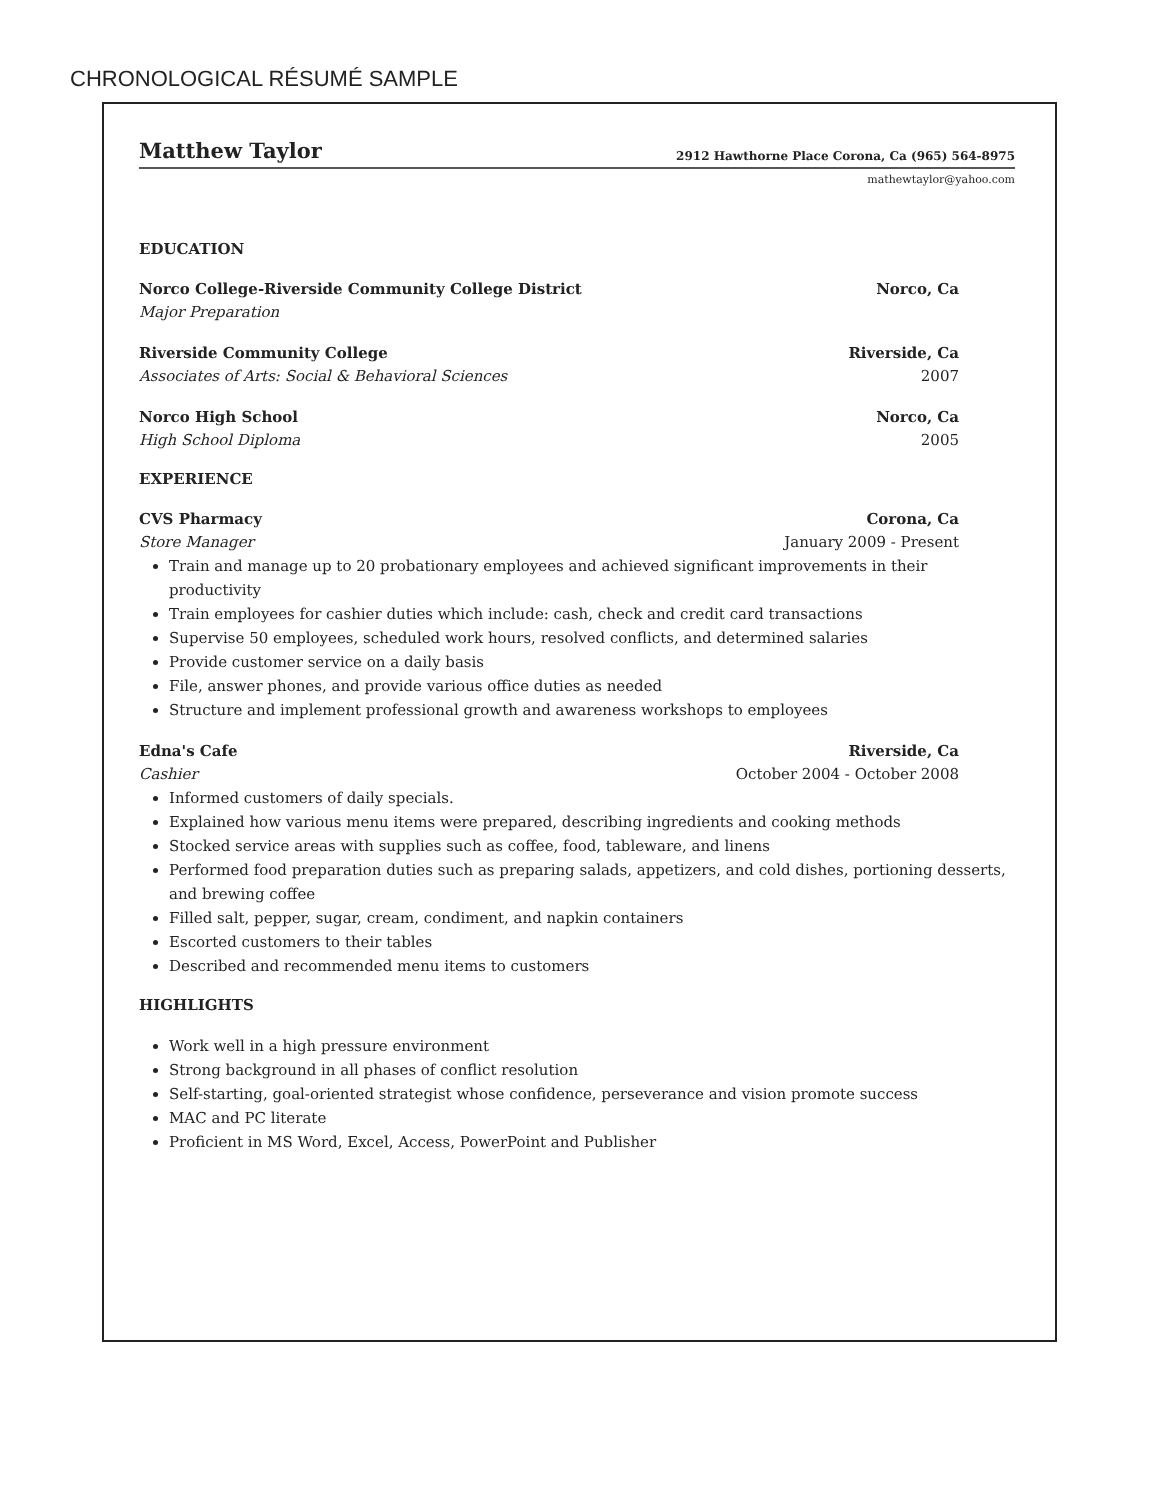CHRONOLOGICAL RÉSUMÉ SAMPLE
Matthew Taylor 2912 Hawthorne Place Corona, Ca (965) 564-8975
mathewtaylor@yahoo.com
EDUCATION
Norco College-Riverside Community College District Norco, Ca
Major Preparation
Riverside Community College Riverside, Ca
Associates of Arts: Social & Behavioral Sciences 2007
Norco High School Norco, Ca
High School Diploma 2005
EXPERIENCE
CVS Pharmacy Corona, Ca
Store Manager January 2009 - Present
Train and manage up to 20 probationary employees and achieved significant improvements in their productivity
Train employees for cashier duties which include: cash, check and credit card transactions
Supervise 50 employees, scheduled work hours, resolved conflicts, and determined salaries
Provide customer service on a daily basis
File, answer phones, and provide various office duties as needed
Structure and implement professional growth and awareness workshops to employees
Edna's Cafe Riverside, Ca
Cashier October 2004 - October 2008
Informed customers of daily specials.
Explained how various menu items were prepared, describing ingredients and cooking methods
Stocked service areas with supplies such as coffee, food, tableware, and linens
Performed food preparation duties such as preparing salads, appetizers, and cold dishes, portioning desserts, and brewing coffee
Filled salt, pepper, sugar, cream, condiment, and napkin containers
Escorted customers to their tables
Described and recommended menu items to customers
HIGHLIGHTS
Work well in a high pressure environment
Strong background in all phases of conflict resolution
Self-starting, goal-oriented strategist whose confidence, perseverance and vision promote success
MAC and PC literate
Proficient in MS Word, Excel, Access, PowerPoint and Publisher